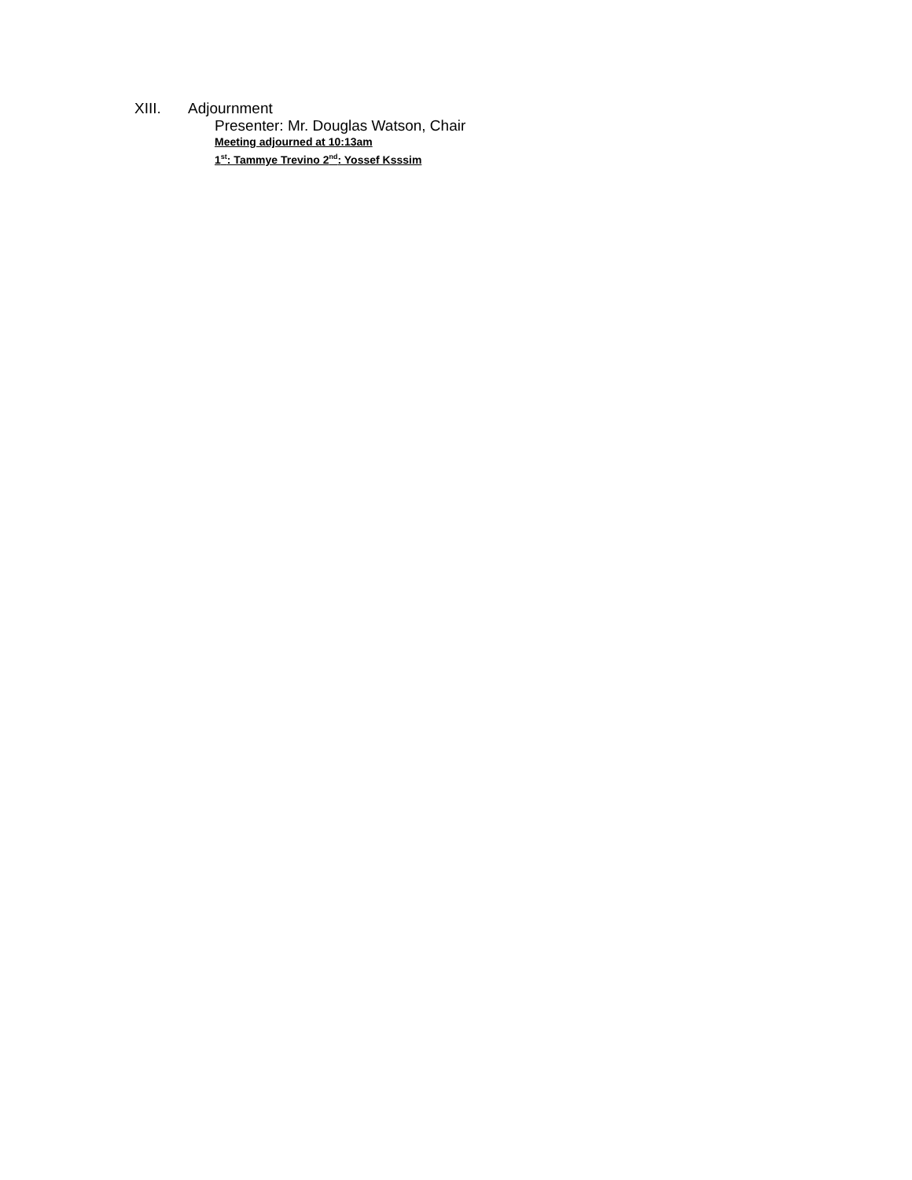XIII. Adjournment
Presenter: Mr. Douglas Watson, Chair
Meeting adjourned at 10:13am
1<sup>st</sup>: Tammye Trevino 2<sup>nd</sup>: Yossef Ksssim